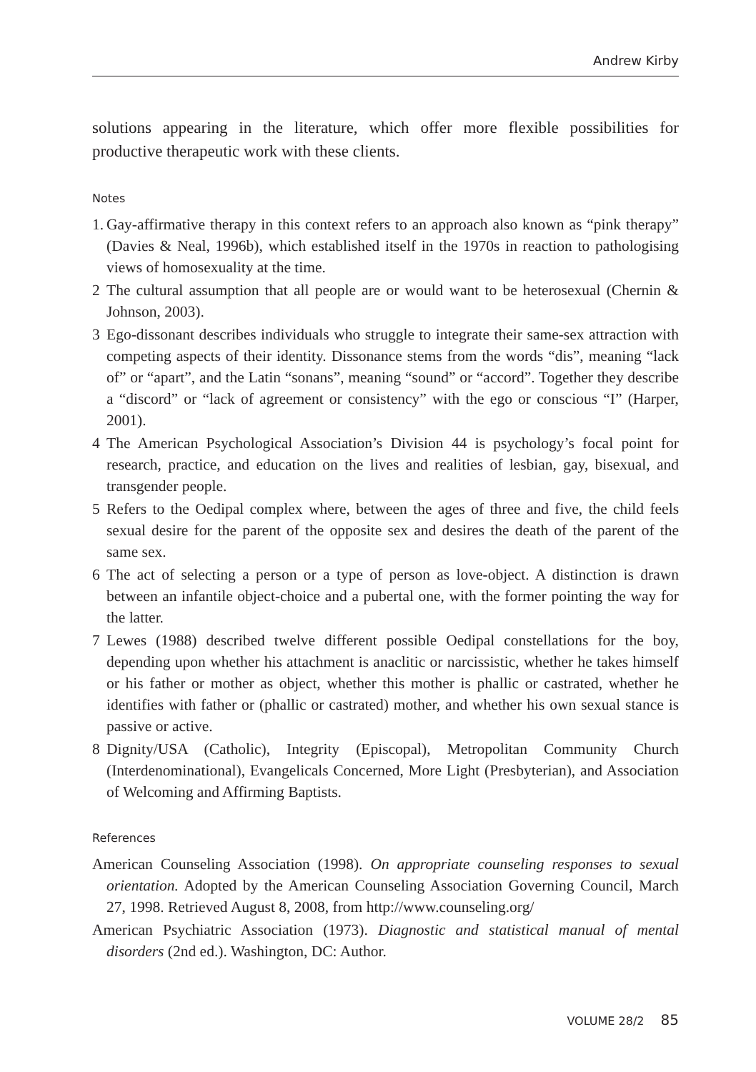Andrew Kirby
solutions appearing in the literature, which offer more flexible possibilities for productive therapeutic work with these clients.
Notes
1.
Gay-affirmative therapy in this context refers to an approach also known as “pink therapy” (Davies & Neal, 1996b), which established itself in the 1970s in reaction to pathologising views of homosexuality at the time.
2 The cultural assumption that all people are or would want to be heterosexual (Chernin & Johnson, 2003).
3 Ego-dissonant describes individuals who struggle to integrate their same-sex attraction with competing aspects of their identity. Dissonance stems from the words “dis”, meaning “lack of” or “apart”, and the Latin “sonans”, meaning “sound” or “accord”. Together they describe a “discord” or “lack of agreement or consistency” with the ego or conscious “I” (Harper, 2001).
4 The American Psychological Association’s Division 44 is psychology’s focal point for research, practice, and education on the lives and realities of lesbian, gay, bisexual, and transgender people.
5 Refers to the Oedipal complex where, between the ages of three and five, the child feels sexual desire for the parent of the opposite sex and desires the death of the parent of the same sex.
6 The act of selecting a person or a type of person as love-object. A distinction is drawn between an infantile object-choice and a pubertal one, with the former pointing the way for the latter.
7 Lewes (1988) described twelve different possible Oedipal constellations for the boy, depending upon whether his attachment is anaclitic or narcissistic, whether he takes himself or his father or mother as object, whether this mother is phallic or castrated, whether he identifies with father or (phallic or castrated) mother, and whether his own sexual stance is passive or active.
8 Dignity/USA (Catholic), Integrity (Episcopal), Metropolitan Community Church (Interdenominational), Evangelicals Concerned, More Light (Presbyterian), and Association of Welcoming and Affirming Baptists.
References
American Counseling Association (1998). On appropriate counseling responses to sexual orientation. Adopted by the American Counseling Association Governing Council, March 27, 1998. Retrieved August 8, 2008, from http://www.counseling.org/
American Psychiatric Association (1973). Diagnostic and statistical manual of mental disorders (2nd ed.). Washington, DC: Author.
VOLUME 28/2 85